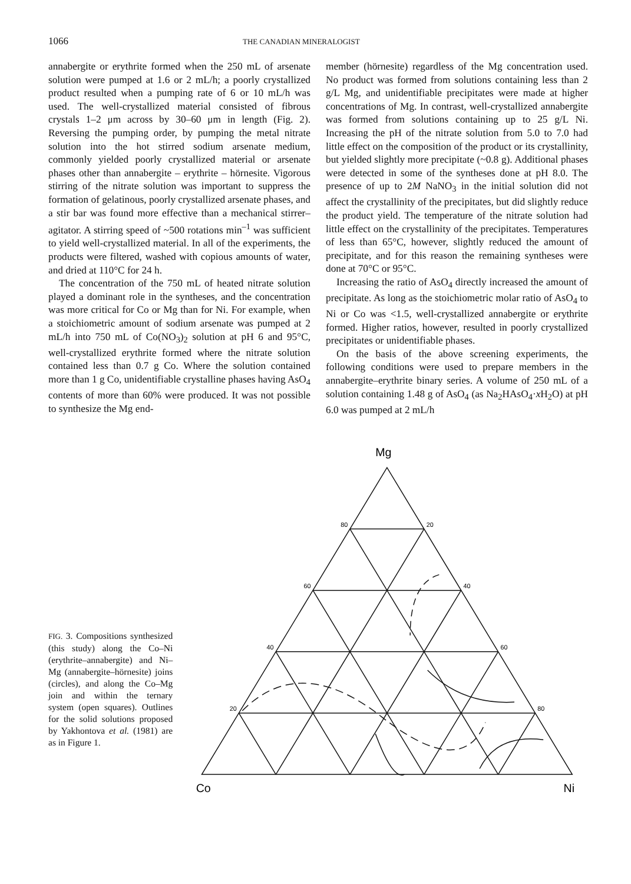1066 THE CANADIAN MINERALOGIST
annabergite or erythrite formed when the 250 mL of arsenate solution were pumped at 1.6 or 2 mL/h; a poorly crystallized product resulted when a pumping rate of 6 or 10 mL/h was used. The well-crystallized material consisted of fibrous crystals 1–2 μm across by 30–60 μm in length (Fig. 2). Reversing the pumping order, by pumping the metal nitrate solution into the hot stirred sodium arsenate medium, commonly yielded poorly crystallized material or arsenate phases other than annabergite – erythrite – hörnesite. Vigorous stirring of the nitrate solution was important to suppress the formation of gelatinous, poorly crystallized arsenate phases, and a stir bar was found more effective than a mechanical stirrer–agitator. A stirring speed of ~500 rotations min<sup>–1</sup> was sufficient to yield well-crystallized material. In all of the experiments, the products were filtered, washed with copious amounts of water, and dried at 110°C for 24 h.
The concentration of the 750 mL of heated nitrate solution played a dominant role in the syntheses, and the concentration was more critical for Co or Mg than for Ni. For example, when a stoichiometric amount of sodium arsenate was pumped at 2 mL/h into 750 mL of Co(NO<sub>3</sub>)<sub>2</sub> solution at pH 6 and 95°C, well-crystallized erythrite formed where the nitrate solution contained less than 0.7 g Co. Where the solution contained more than 1 g Co, unidentifiable crystalline phases having AsO<sub>4</sub> contents of more than 60% were produced. It was not possible to synthesize the Mg end-
member (hörnesite) regardless of the Mg concentration used. No product was formed from solutions containing less than 2 g/L Mg, and unidentifiable precipitates were made at higher concentrations of Mg. In contrast, well-crystallized annabergite was formed from solutions containing up to 25 g/L Ni. Increasing the pH of the nitrate solution from 5.0 to 7.0 had little effect on the composition of the product or its crystallinity, but yielded slightly more precipitate (~0.8 g). Additional phases were detected in some of the syntheses done at pH 8.0. The presence of up to 2M NaNO<sub>3</sub> in the initial solution did not affect the crystallinity of the precipitates, but did slightly reduce the product yield. The temperature of the nitrate solution had little effect on the crystallinity of the precipitates. Temperatures of less than 65°C, however, slightly reduced the amount of precipitate, and for this reason the remaining syntheses were done at 70°C or 95°C.
Increasing the ratio of AsO<sub>4</sub> directly increased the amount of precipitate. As long as the stoichiometric molar ratio of AsO<sub>4</sub> to Ni or Co was <1.5, well-crystallized annabergite or erythrite formed. Higher ratios, however, resulted in poorly crystallized precipitates or unidentifiable phases.
On the basis of the above screening experiments, the following conditions were used to prepare members in the annabergite–erythrite binary series. A volume of 250 mL of a solution containing 1.48 g of AsO<sub>4</sub> (as Na<sub>2</sub>HAsO<sub>4</sub>·x H<sub>2</sub>O) at pH 6.0 was pumped at 2 mL/h
FIG. 3. Compositions synthesized (this study) along the Co–Ni (erythrite–annabergite) and Ni–Mg (annabergite–hörnesite) joins (circles), and along the Co–Mg join and within the ternary system (open squares). Outlines for the solid solutions proposed by Yakhontova et al. (1981) are as in Figure 1.
Mg
80
20
60
40
40
60
20
80
Co
Ni